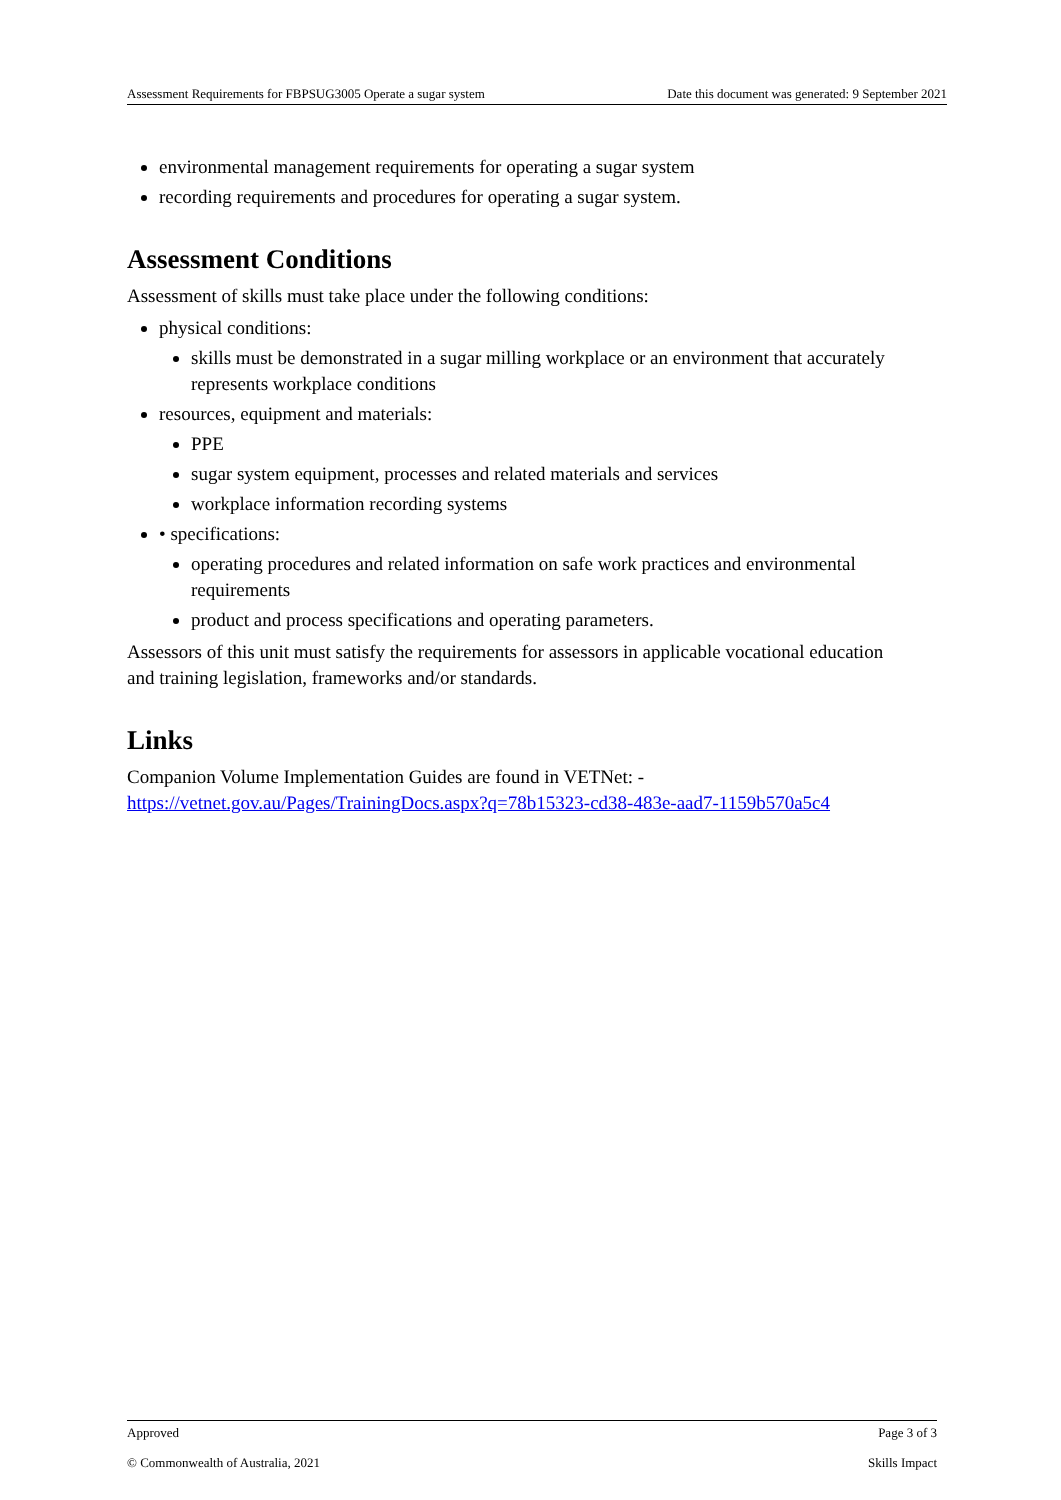Assessment Requirements for FBPSUG3005 Operate a sugar system Date this document was generated: 9 September 2021
environmental management requirements for operating a sugar system
recording requirements and procedures for operating a sugar system.
Assessment Conditions
Assessment of skills must take place under the following conditions:
physical conditions:
skills must be demonstrated in a sugar milling workplace or an environment that accurately represents workplace conditions
resources, equipment and materials:
PPE
sugar system equipment, processes and related materials and services
workplace information recording systems
• specifications:
operating procedures and related information on safe work practices and environmental requirements
product and process specifications and operating parameters.
Assessors of this unit must satisfy the requirements for assessors in applicable vocational education and training legislation, frameworks and/or standards.
Links
Companion Volume Implementation Guides are found in VETNet: - https://vetnet.gov.au/Pages/TrainingDocs.aspx?q=78b15323-cd38-483e-aad7-1159b570a5c4
Approved Page 3 of 3
© Commonwealth of Australia, 2021 Skills Impact